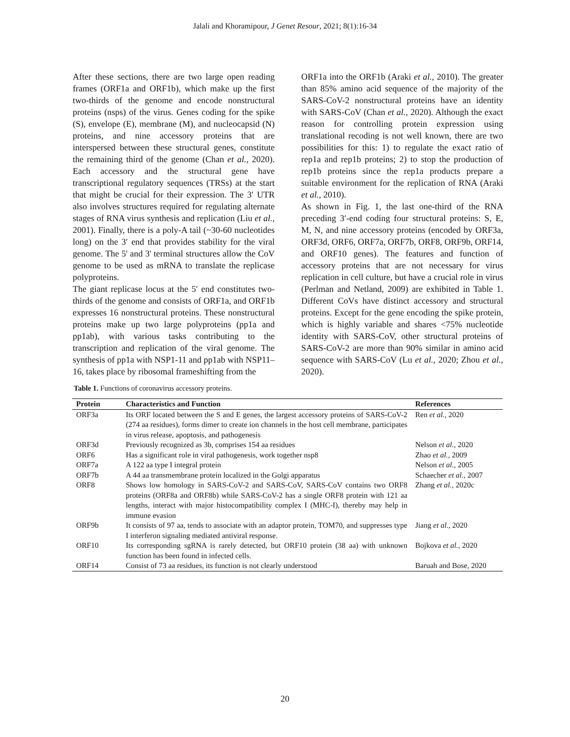Jalali and Khoramipour, J Genet Resour, 2021; 8(1):16-34
After these sections, there are two large open reading frames (ORF1a and ORF1b), which make up the first two-thirds of the genome and encode nonstructural proteins (nsps) of the virus. Genes coding for the spike (S), envelope (E), membrane (M), and nucleocapsid (N) proteins, and nine accessory proteins that are interspersed between these structural genes, constitute the remaining third of the genome (Chan et al., 2020). Each accessory and the structural gene have transcriptional regulatory sequences (TRSs) at the start that might be crucial for their expression. The 3′ UTR also involves structures required for regulating alternate stages of RNA virus synthesis and replication (Liu et al., 2001). Finally, there is a poly-A tail (~30-60 nucleotides long) on the 3′ end that provides stability for the viral genome. The 5' and 3' terminal structures allow the CoV genome to be used as mRNA to translate the replicase polyproteins.
The giant replicase locus at the 5′ end constitutes two-thirds of the genome and consists of ORF1a, and ORF1b expresses 16 nonstructural proteins. These nonstructural proteins make up two large polyproteins (pp1a and pp1ab), with various tasks contributing to the transcription and replication of the viral genome. The synthesis of pp1a with NSP1-11 and pp1ab with NSP11–16, takes place by ribosomal frameshifting from the
ORF1a into the ORF1b (Araki et al., 2010). The greater than 85% amino acid sequence of the majority of the SARS-CoV-2 nonstructural proteins have an identity with SARS-CoV (Chan et al., 2020). Although the exact reason for controlling protein expression using translational recoding is not well known, there are two possibilities for this: 1) to regulate the exact ratio of rep1a and rep1b proteins; 2) to stop the production of rep1b proteins since the rep1a products prepare a suitable environment for the replication of RNA (Araki et al., 2010).
As shown in Fig. 1, the last one-third of the RNA preceding 3′-end coding four structural proteins: S, E, M, N, and nine accessory proteins (encoded by ORF3a, ORF3d, ORF6, ORF7a, ORF7b, ORF8, ORF9b, ORF14, and ORF10 genes). The features and function of accessory proteins that are not necessary for virus replication in cell culture, but have a crucial role in virus (Perlman and Netland, 2009) are exhibited in Table 1. Different CoVs have distinct accessory and structural proteins. Except for the gene encoding the spike protein, which is highly variable and shares <75% nucleotide identity with SARS-CoV, other structural proteins of SARS-CoV-2 are more than 90% similar in amino acid sequence with SARS-CoV (Lu et al., 2020; Zhou et al., 2020).
Table 1. Functions of coronavirus accessory proteins.
| Protein | Characteristics and Function | References |
| --- | --- | --- |
| ORF3a | Its ORF located between the S and E genes, the largest accessory proteins of SARS-CoV-2 (274 aa residues), forms dimer to create ion channels in the host cell membrane, participates in virus release, apoptosis, and pathogenesis | Ren et al. , 2020 |
| ORF3d | Previously recognized as 3b, comprises 154 aa residues | Nelson et al. , 2020 |
| ORF6 | Has a significant role in viral pathogenesis, work together nsp8 | Zhao et al. , 2009 |
| ORF7a | A 122 aa type I integral protein | Nelson et al. , 2005 |
| ORF7b | A 44 aa transmembrane protein localized in the Golgi apparatus | Schaecher et al. , 2007 |
| ORF8 | Shows low homology in SARS-CoV-2 and SARS-CoV, SARS-CoV contains two ORF8 proteins (ORF8a and ORF8b) while SARS-CoV-2 has a single ORF8 protein with 121 aa lengths, interact with major histocompatibility complex I (MHC-I), thereby may help in immune evasion | Zhang et al. , 2020c |
| ORF9b | It consists of 97 aa, tends to associate with an adaptor protein, TOM70, and suppresses type I interferon signaling mediated antiviral response. | Jiang et al. , 2020 |
| ORF10 | Its corresponding sgRNA is rarely detected, but ORF10 protein (38 aa) with unknown function has been found in infected cells. | Bojkova et al. , 2020 |
| ORF14 | Consist of 73 aa residues, its function is not clearly understood | Baruah and Bose, 2020 |
20